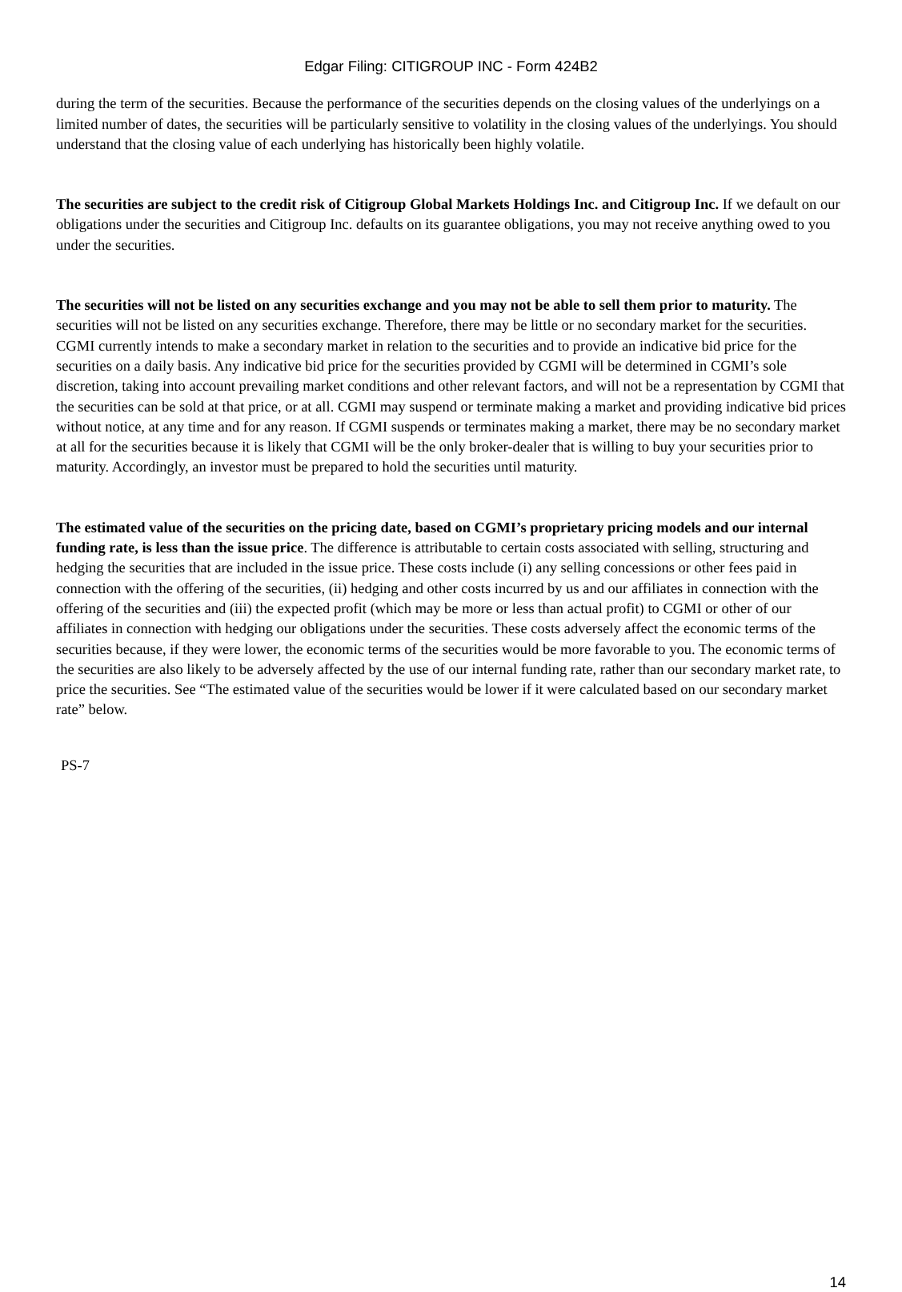Edgar Filing: CITIGROUP INC - Form 424B2
during the term of the securities. Because the performance of the securities depends on the closing values of the underlyings on a limited number of dates, the securities will be particularly sensitive to volatility in the closing values of the underlyings. You should understand that the closing value of each underlying has historically been highly volatile.
The securities are subject to the credit risk of Citigroup Global Markets Holdings Inc. and Citigroup Inc. If we default on our obligations under the securities and Citigroup Inc. defaults on its guarantee obligations, you may not receive anything owed to you under the securities.
The securities will not be listed on any securities exchange and you may not be able to sell them prior to maturity. The securities will not be listed on any securities exchange. Therefore, there may be little or no secondary market for the securities. CGMI currently intends to make a secondary market in relation to the securities and to provide an indicative bid price for the securities on a daily basis. Any indicative bid price for the securities provided by CGMI will be determined in CGMI’s sole discretion, taking into account prevailing market conditions and other relevant factors, and will not be a representation by CGMI that the securities can be sold at that price, or at all. CGMI may suspend or terminate making a market and providing indicative bid prices without notice, at any time and for any reason. If CGMI suspends or terminates making a market, there may be no secondary market at all for the securities because it is likely that CGMI will be the only broker-dealer that is willing to buy your securities prior to maturity. Accordingly, an investor must be prepared to hold the securities until maturity.
The estimated value of the securities on the pricing date, based on CGMI’s proprietary pricing models and our internal funding rate, is less than the issue price. The difference is attributable to certain costs associated with selling, structuring and hedging the securities that are included in the issue price. These costs include (i) any selling concessions or other fees paid in connection with the offering of the securities, (ii) hedging and other costs incurred by us and our affiliates in connection with the offering of the securities and (iii) the expected profit (which may be more or less than actual profit) to CGMI or other of our affiliates in connection with hedging our obligations under the securities. These costs adversely affect the economic terms of the securities because, if they were lower, the economic terms of the securities would be more favorable to you. The economic terms of the securities are also likely to be adversely affected by the use of our internal funding rate, rather than our secondary market rate, to price the securities. See “The estimated value of the securities would be lower if it were calculated based on our secondary market rate” below.
PS-7
14